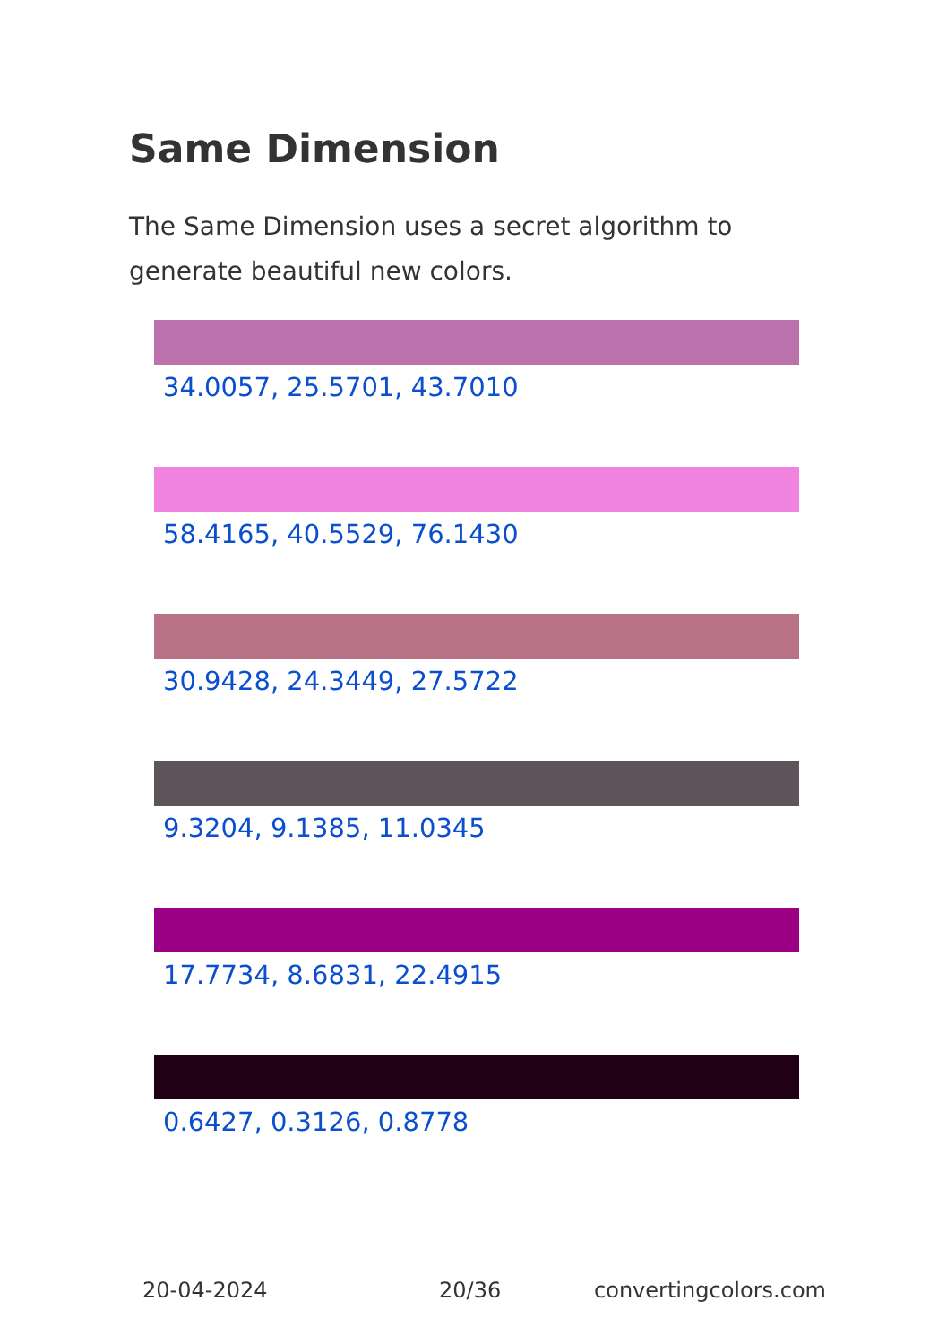Same Dimension
The Same Dimension uses a secret algorithm to generate beautiful new colors.
34.0057, 25.5701, 43.7010
58.4165, 40.5529, 76.1430
30.9428, 24.3449, 27.5722
9.3204, 9.1385, 11.0345
17.7734, 8.6831, 22.4915
0.6427, 0.3126, 0.8778
20-04-2024 20/36 convertingcolors.com